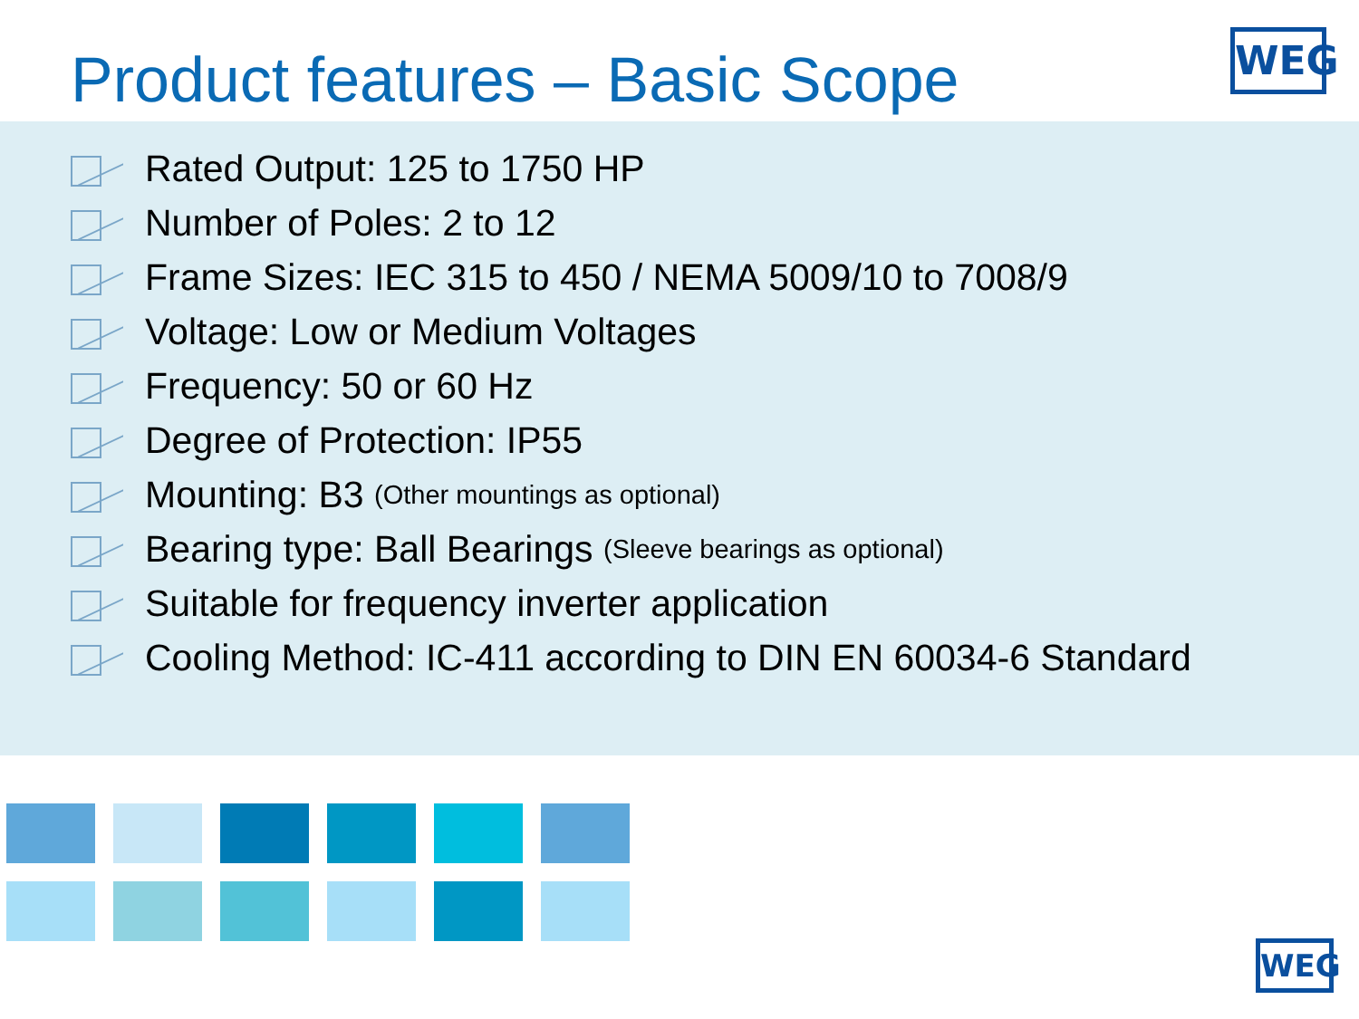Product features – Basic Scope
WEG
Rated Output: 125 to 1750 HP
Number of Poles: 2 to 12
Frame Sizes: IEC 315 to 450 / NEMA 5009/10 to 7008/9
Voltage: Low or Medium Voltages
Frequency: 50 or 60 Hz
Degree of Protection: IP55
Mounting: B3 (Other mountings as optional)
Bearing type: Ball Bearings (Sleeve bearings as optional)
Suitable for frequency inverter application
Cooling Method: IC-411 according to DIN EN 60034-6 Standard
WEG